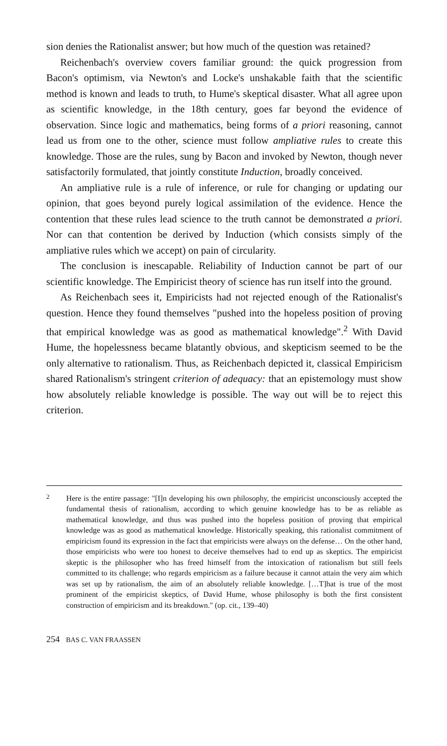sion denies the Rationalist answer; but how much of the question was retained?
Reichenbach's overview covers familiar ground: the quick progression from Bacon's optimism, via Newton's and Locke's unshakable faith that the scientific method is known and leads to truth, to Hume's skeptical disaster. What all agree upon as scientific knowledge, in the 18th century, goes far beyond the evidence of observation. Since logic and mathematics, being forms of a priori reasoning, cannot lead us from one to the other, science must follow ampliative rules to create this knowledge. Those are the rules, sung by Bacon and invoked by Newton, though never satisfactorily formulated, that jointly constitute Induction, broadly conceived.
An ampliative rule is a rule of inference, or rule for changing or updating our opinion, that goes beyond purely logical assimilation of the evidence. Hence the contention that these rules lead science to the truth cannot be demonstrated a priori. Nor can that contention be derived by Induction (which consists simply of the ampliative rules which we accept) on pain of circularity.
The conclusion is inescapable. Reliability of Induction cannot be part of our scientific knowledge. The Empiricist theory of science has run itself into the ground.
As Reichenbach sees it, Empiricists had not rejected enough of the Rationalist's question. Hence they found themselves "pushed into the hopeless position of proving that empirical knowledge was as good as mathematical knowledge".<sup>2</sup> With David Hume, the hopelessness became blatantly obvious, and skepticism seemed to be the only alternative to rationalism. Thus, as Reichenbach depicted it, classical Empiricism shared Rationalism's stringent criterion of adequacy: that an epistemology must show how absolutely reliable knowledge is possible. The way out will be to reject this criterion.
2
Here is the entire passage: "[I]n developing his own philosophy, the empiricist unconsciously accepted the fundamental thesis of rationalism, according to which genuine knowledge has to be as reliable as mathematical knowledge, and thus was pushed into the hopeless position of proving that empirical knowledge was as good as mathematical knowledge. Historically speaking, this rationalist commitment of empiricism found its expression in the fact that empiricists were always on the defense… On the other hand, those empiricists who were too honest to deceive themselves had to end up as skeptics. The empiricist skeptic is the philosopher who has freed himself from the intoxication of rationalism but still feels committed to its challenge; who regards empiricism as a failure because it cannot attain the very aim which was set up by rationalism, the aim of an absolutely reliable knowledge. […T]hat is true of the most prominent of the empiricist skeptics, of David Hume, whose philosophy is both the first consistent construction of empiricism and its breakdown." (op. cit., 139–40)
254 BAS C. VAN FRAASSEN